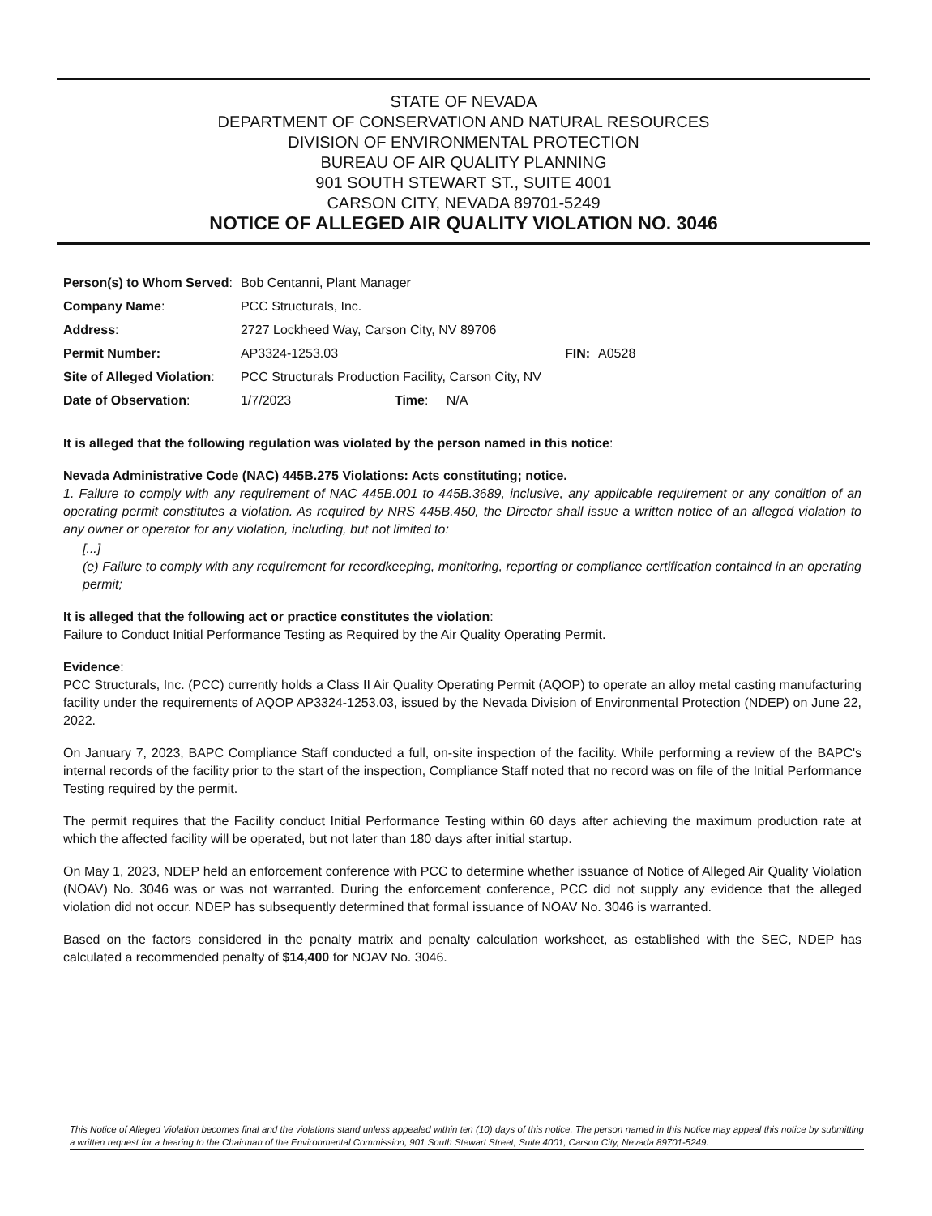STATE OF NEVADA
DEPARTMENT OF CONSERVATION AND NATURAL RESOURCES
DIVISION OF ENVIRONMENTAL PROTECTION
BUREAU OF AIR QUALITY PLANNING
901 SOUTH STEWART ST., SUITE 4001
CARSON CITY, NEVADA 89701-5249
NOTICE OF ALLEGED AIR QUALITY VIOLATION NO. 3046
| Person(s) to Whom Served : | Bob Centanni, Plant Manager | | | |
| Company Name : | PCC Structurals, Inc. | | | |
| Address : | 2727 Lockheed Way, Carson City, NV 89706 | | | |
| Permit Number: | AP3324-1253.03 | | FIN: | A0528 |
| Site of Alleged Violation : | PCC Structurals Production Facility, Carson City, NV | | | |
| Date of Observation : | 1/7/2023 | Time : N/A | | |
It is alleged that the following regulation was violated by the person named in this notice:
Nevada Administrative Code (NAC) 445B.275 Violations: Acts constituting; notice.
1. Failure to comply with any requirement of NAC 445B.001 to 445B.3689, inclusive, any applicable requirement or any condition of an operating permit constitutes a violation. As required by NRS 445B.450, the Director shall issue a written notice of an alleged violation to any owner or operator for any violation, including, but not limited to:
[...]
(e) Failure to comply with any requirement for recordkeeping, monitoring, reporting or compliance certification contained in an operating permit;
It is alleged that the following act or practice constitutes the violation:
Failure to Conduct Initial Performance Testing as Required by the Air Quality Operating Permit.
Evidence:
PCC Structurals, Inc. (PCC) currently holds a Class II Air Quality Operating Permit (AQOP) to operate an alloy metal casting manufacturing facility under the requirements of AQOP AP3324-1253.03, issued by the Nevada Division of Environmental Protection (NDEP) on June 22, 2022.
On January 7, 2023, BAPC Compliance Staff conducted a full, on-site inspection of the facility. While performing a review of the BAPC's internal records of the facility prior to the start of the inspection, Compliance Staff noted that no record was on file of the Initial Performance Testing required by the permit.
The permit requires that the Facility conduct Initial Performance Testing within 60 days after achieving the maximum production rate at which the affected facility will be operated, but not later than 180 days after initial startup.
On May 1, 2023, NDEP held an enforcement conference with PCC to determine whether issuance of Notice of Alleged Air Quality Violation (NOAV) No. 3046 was or was not warranted. During the enforcement conference, PCC did not supply any evidence that the alleged violation did not occur. NDEP has subsequently determined that formal issuance of NOAV No. 3046 is warranted.
Based on the factors considered in the penalty matrix and penalty calculation worksheet, as established with the SEC, NDEP has calculated a recommended penalty of $14,400 for NOAV No. 3046.
This Notice of Alleged Violation becomes final and the violations stand unless appealed within ten (10) days of this notice. The person named in this Notice may appeal this notice by submitting a written request for a hearing to the Chairman of the Environmental Commission, 901 South Stewart Street, Suite 4001, Carson City, Nevada 89701-5249.